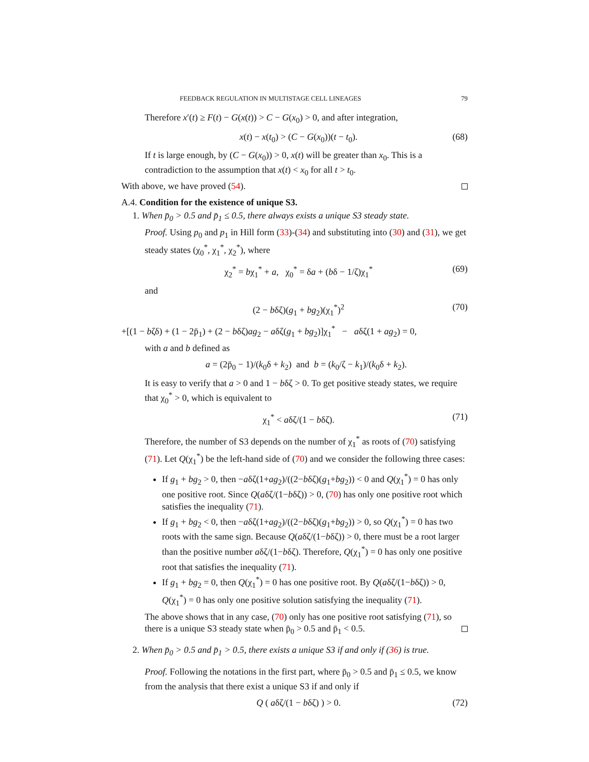FEEDBACK REGULATION IN MULTISTAGE CELL LINEAGES 79
Therefore x′(t) ≥ F(t) − G(x(t)) > C − G(x<sub>0</sub>) > 0, and after integration,
x(t) − x(t<sub>0</sub>) > (C − G(x<sub>0</sub>))(t − t<sub>0</sub>). (68)
If t is large enough, by (C − G(x<sub>0</sub>)) > 0, x(t) will be greater than x<sub>0</sub>. This is a contradiction to the assumption that x(t) < x<sub>0</sub> for all t > t<sub>0</sub>.
With above, we have proved (54).
A.4. Condition for the existence of unique S3.
1. When p̄<sub>0</sub> > 0.5 and p̄<sub>1</sub> ≤ 0.5, there always exists a unique S3 steady state.
Proof. Using p<sub>0</sub> and p<sub>1</sub> in Hill form (33)-(34) and substituting into (30) and (31), we get steady states (χ<sub>0</sub><sup>*</sup>, χ<sub>1</sub><sup>*</sup>, χ<sub>2</sub><sup>*</sup>), where
χ<sub>2</sub><sup>*</sup> = bχ<sub>1</sub><sup>*</sup> + a, χ<sub>0</sub><sup>*</sup> = δa + (bδ − 1/ζ)χ<sub>1</sub><sup>*</sup> (69)
and
(2 − bδζ)(g<sub>1</sub> + bg<sub>2</sub>)(χ<sub>1</sub><sup>*</sup>)<sup>2</sup> (70)
+[(1 − bζδ) + (1 − 2p̄<sub>1</sub>) + (2 − bδζ)ag<sub>2</sub> − aδζ(g<sub>1</sub> + bg<sub>2</sub>)]χ<sub>1</sub><sup>*</sup> − aδζ(1 + ag<sub>2</sub>) = 0,
with a and b defined as
a = (2p̄<sub>0</sub> − 1)/(k<sub>0</sub>δ + k<sub>2</sub>) and b = (k<sub>0</sub>/ζ − k<sub>1</sub>)/(k<sub>0</sub>δ + k<sub>2</sub>).
It is easy to verify that a > 0 and 1 − bδζ > 0. To get positive steady states, we require that χ<sub>0</sub><sup>*</sup> > 0, which is equivalent to
χ<sub>1</sub><sup>*</sup> < aδζ/(1 − bδζ). (71)
Therefore, the number of S3 depends on the number of χ<sub>1</sub><sup>*</sup> as roots of (70) satisfying (71). Let Q(χ<sub>1</sub><sup>*</sup>) be the left-hand side of (70) and we consider the following three cases:
If g<sub>1</sub> + bg<sub>2</sub> > 0, then −aδζ(1+ag<sub>2</sub>)/((2−bδζ)(g<sub>1</sub>+bg<sub>2</sub>)) < 0 and Q(χ<sub>1</sub><sup>*</sup>) = 0 has only one positive root. Since Q(aδζ/(1−bδζ)) > 0, (70) has only one positive root which satisfies the inequality (71).
If g<sub>1</sub> + bg<sub>2</sub> < 0, then −aδζ(1+ag<sub>2</sub>)/((2−bδζ)(g<sub>1</sub>+bg<sub>2</sub>)) > 0, so Q(χ<sub>1</sub><sup>*</sup>) = 0 has two roots with the same sign. Because Q(aδζ/(1−bδζ)) > 0, there must be a root larger than the positive number aδζ/(1−bδζ). Therefore, Q(χ<sub>1</sub><sup>*</sup>) = 0 has only one positive root that satisfies the inequality (71).
If g<sub>1</sub> + bg<sub>2</sub> = 0, then Q(χ<sub>1</sub><sup>*</sup>) = 0 has one positive root. By Q(aδζ/(1−bδζ)) > 0, Q(χ<sub>1</sub><sup>*</sup>) = 0 has only one positive solution satisfying the inequality (71).
The above shows that in any case, (70) only has one positive root satisfying (71), so there is a unique S3 steady state when p̄<sub>0</sub> > 0.5 and p̄<sub>1</sub> < 0.5.
2. When p̄<sub>0</sub> > 0.5 and p̄<sub>1</sub> > 0.5, there exists a unique S3 if and only if (36) is true.
Proof. Following the notations in the first part, where p̄<sub>0</sub> > 0.5 and p̄<sub>1</sub> ≤ 0.5, we know from the analysis that there exist a unique S3 if and only if
Q ( aδζ/(1 − bδζ) ) > 0. (72)